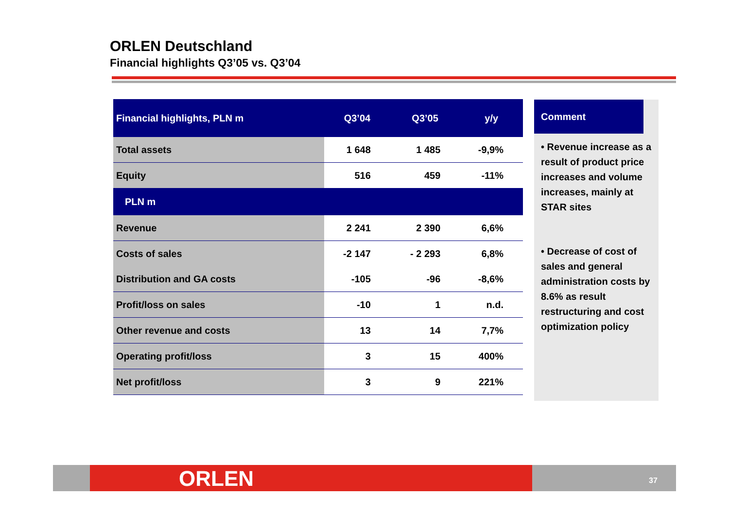ORLEN Deutschland
Financial highlights Q3’05 vs. Q3’04
| Financial highlights, PLN m | Q3’04 | Q3’05 | y/y |
| --- | --- | --- | --- |
| Total assets | 1 648 | 1 485 | -9,9% |
| Equity | 516 | 459 | -11% |
| PLN m | | | |
| Revenue | 2 241 | 2 390 | 6,6% |
| Costs of sales | -2 147 | - 2 293 | 6,8% |
| Distribution and GA costs | -105 | -96 | -8,6% |
| Profit/loss on sales | -10 | 1 | n.d. |
| Other revenue and costs | 13 | 14 | 7,7% |
| Operating profit/loss | 3 | 15 | 400% |
| Net profit/loss | 3 | 9 | 221% |
Comment
• Revenue increase as a result of product price increases and volume increases, mainly at STAR sites
• Decrease of cost of sales and general administration costs by 8.6% as result restructuring and cost optimization policy
ORLEN 37